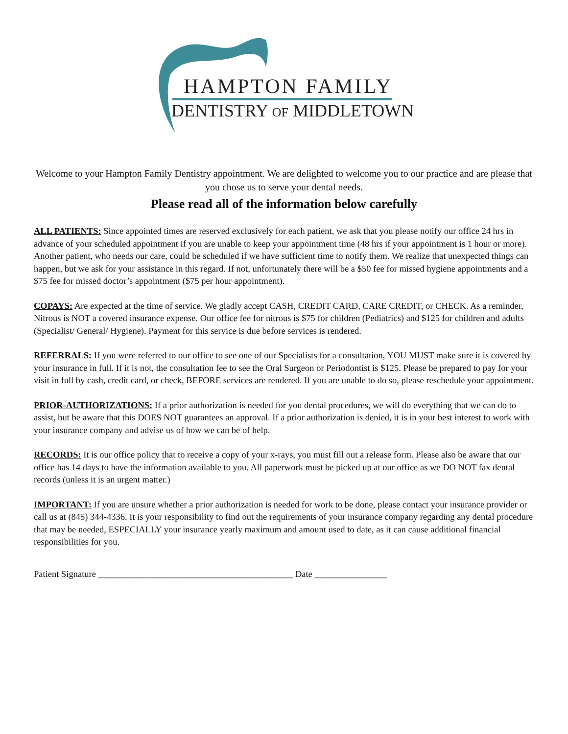HAMPTON FAMILY
DENTISTRY OF MIDDLETOWN
Welcome to your Hampton Family Dentistry appointment. We are delighted to welcome you to our practice and are please that you chose us to serve your dental needs.
Please read all of the information below carefully
ALL PATIENTS: Since appointed times are reserved exclusively for each patient, we ask that you please notify our office 24 hrs in advance of your scheduled appointment if you are unable to keep your appointment time (48 hrs if your appointment is 1 hour or more). Another patient, who needs our care, could be scheduled if we have sufficient time to notify them. We realize that unexpected things can happen, but we ask for your assistance in this regard. If not, unfortunately there will be a $50 fee for missed hygiene appointments and a $75 fee for missed doctor’s appointment ($75 per hour appointment).
COPAYS: Are expected at the time of service. We gladly accept CASH, CREDIT CARD, CARE CREDIT, or CHECK. As a reminder, Nitrous is NOT a covered insurance expense. Our office fee for nitrous is $75 for children (Pediatrics) and $125 for children and adults (Specialist/ General/ Hygiene). Payment for this service is due before services is rendered.
REFERRALS: If you were referred to our office to see one of our Specialists for a consultation, YOU MUST make sure it is covered by your insurance in full. If it is not, the consultation fee to see the Oral Surgeon or Periodontist is $125. Please be prepared to pay for your visit in full by cash, credit card, or check, BEFORE services are rendered. If you are unable to do so, please reschedule your appointment.
PRIOR-AUTHORIZATIONS: If a prior authorization is needed for you dental procedures, we will do everything that we can do to assist, but be aware that this DOES NOT guarantees an approval. If a prior authorization is denied, it is in your best interest to work with your insurance company and advise us of how we can be of help.
RECORDS: It is our office policy that to receive a copy of your x-rays, you must fill out a release form. Please also be aware that our office has 14 days to have the information available to you. All paperwork must be picked up at our office as we DO NOT fax dental records (unless it is an urgent matter.)
IMPORTANT: If you are unsure whether a prior authorization is needed for work to be done, please contact your insurance provider or call us at (845) 344-4336. It is your responsibility to find out the requirements of your insurance company regarding any dental procedure that may be needed, ESPECIALLY your insurance yearly maximum and amount used to date, as it can cause additional financial responsibilities for you.
Patient Signature ___________________________________________ Date ________________